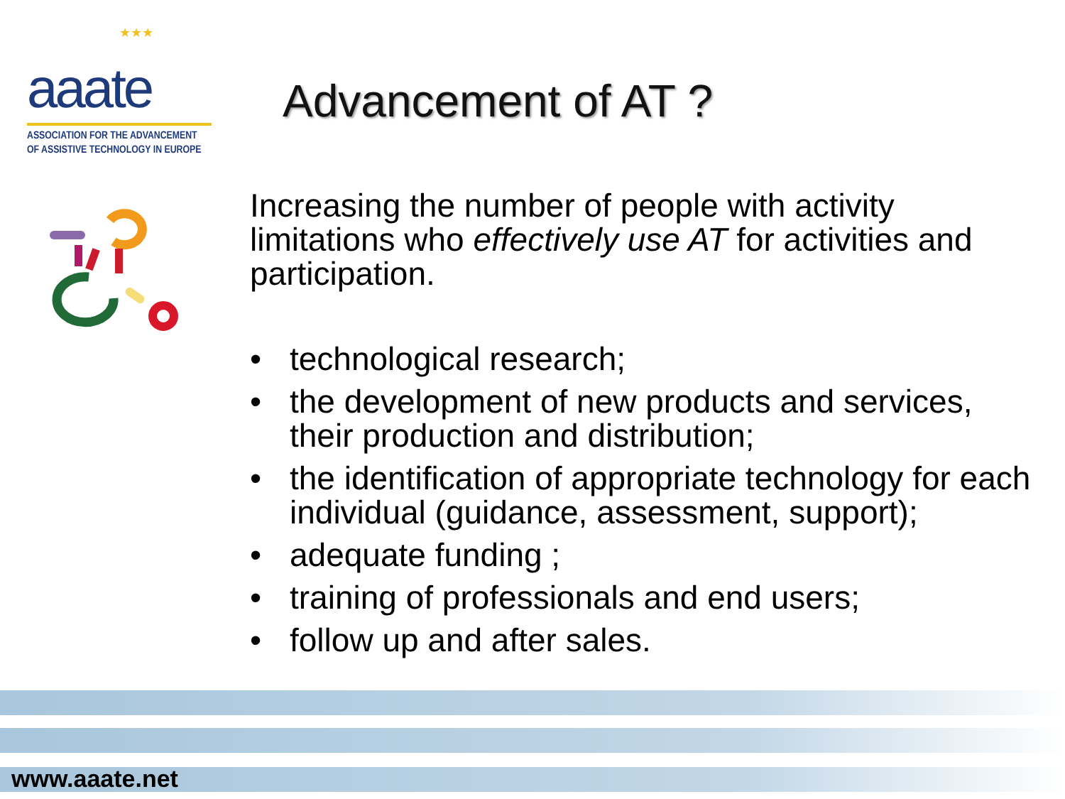★★★
aaate
ASSOCIATION FOR THE ADVANCEMENT
OF ASSISTIVE TECHNOLOGY IN EUROPE
Advancement of AT ?
Increasing the number of people with activity limitations who effectively use AT for activities and participation.
• technological research;
• the development of new products and services, their production and distribution;
• the identification of appropriate technology for each individual (guidance, assessment, support);
• adequate funding ;
• training of professionals and end users;
• follow up and after sales.
www.aaate.net